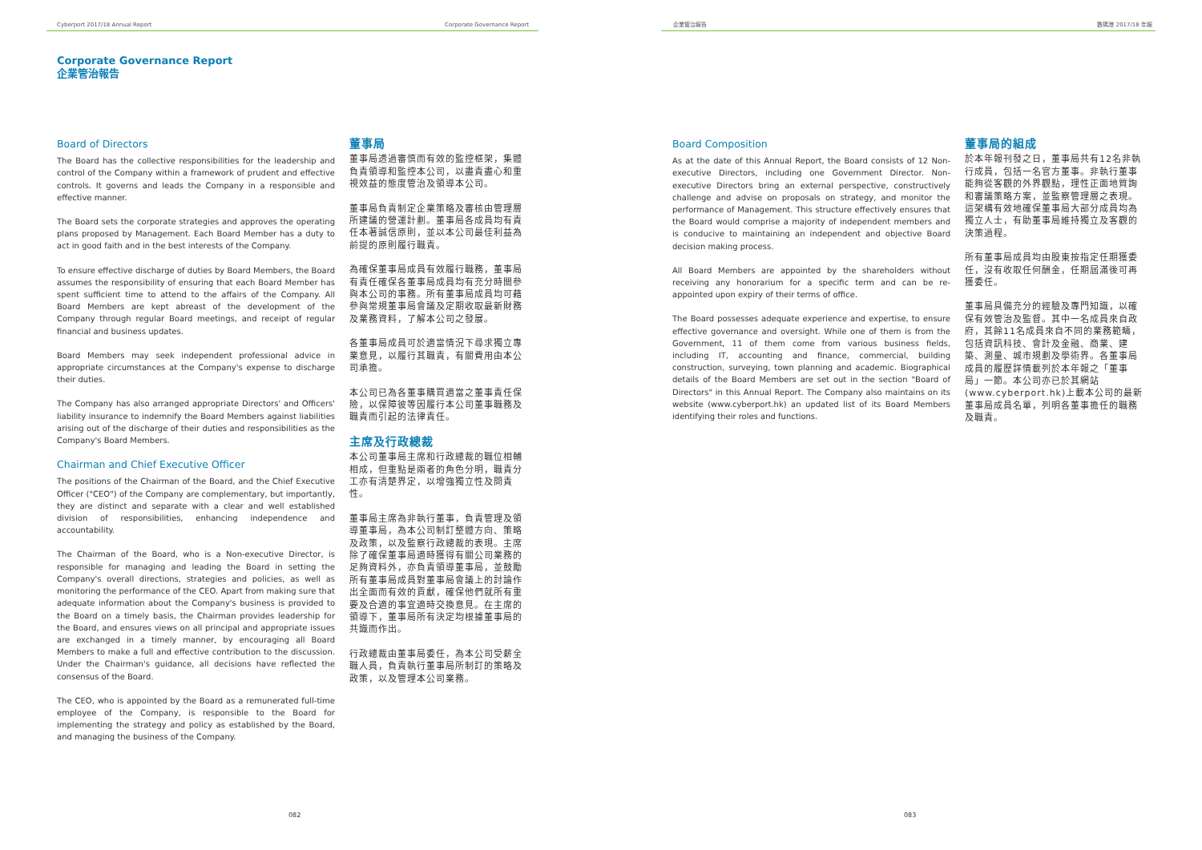Cyberport 2017/18 Annual Report Corporate Governance Report
Corporate Governance Report
企業管治報告
Board of Directors
The Board has the collective responsibilities for the leadership and control of the Company within a framework of prudent and effective controls. It governs and leads the Company in a responsible and effective manner.
The Board sets the corporate strategies and approves the operating plans proposed by Management. Each Board Member has a duty to act in good faith and in the best interests of the Company.
To ensure effective discharge of duties by Board Members, the Board assumes the responsibility of ensuring that each Board Member has spent sufficient time to attend to the affairs of the Company. All Board Members are kept abreast of the development of the Company through regular Board meetings, and receipt of regular financial and business updates.
Board Members may seek independent professional advice in appropriate circumstances at the Company's expense to discharge their duties.
The Company has also arranged appropriate Directors' and Officers' liability insurance to indemnify the Board Members against liabilities arising out of the discharge of their duties and responsibilities as the Company's Board Members.
Chairman and Chief Executive Officer
The positions of the Chairman of the Board, and the Chief Executive Officer ("CEO") of the Company are complementary, but importantly, they are distinct and separate with a clear and well established division of responsibilities, enhancing independence and accountability.
The Chairman of the Board, who is a Non-executive Director, is responsible for managing and leading the Board in setting the Company's overall directions, strategies and policies, as well as monitoring the performance of the CEO. Apart from making sure that adequate information about the Company's business is provided to the Board on a timely basis, the Chairman provides leadership for the Board, and ensures views on all principal and appropriate issues are exchanged in a timely manner, by encouraging all Board Members to make a full and effective contribution to the discussion. Under the Chairman's guidance, all decisions have reflected the consensus of the Board.
The CEO, who is appointed by the Board as a remunerated full-time employee of the Company, is responsible to the Board for implementing the strategy and policy as established by the Board, and managing the business of the Company.
董事局
董事局透過審慎而有效的監控框架，集體負責領導和監控本公司，以盡責盡心和重視效益的態度管治及領導本公司。
董事局負責制定企業策略及審核由管理層所建議的營運計劃。董事局各成員均有責任本著誠信原則，並以本公司最佳利益為前提的原則履行職責。
為確保董事局成員有效履行職務，董事局有責任確保各董事局成員均有充分時間參與本公司的事務。所有董事局成員均可藉參與常規董事局會議及定期收取最新財務及業務資料，了解本公司之發展。
各董事局成員可於適當情況下尋求獨立專業意見，以履行其職責，有關費用由本公司承擔。
本公司已為各董事購買適當之董事責任保險，以保障彼等因履行本公司董事職務及職責而引起的法律責任。
主席及行政總裁
本公司董事局主席和行政總裁的職位相輔相成，但重點是兩者的角色分明，職責分工亦有清楚界定，以增強獨立性及問責性。
董事局主席為非執行董事，負責管理及領導董事局，為本公司制訂整體方向、策略及政策，以及監察行政總裁的表現。主席除了確保董事局適時獲得有關公司業務的足夠資料外，亦負責領導董事局，並鼓勵所有董事局成員對董事局會議上的討論作出全面而有效的貢獻，確保他們就所有重要及合適的事宜適時交換意見。在主席的領導下，董事局所有決定均根據董事局的共識而作出。
行政總裁由董事局委任，為本公司受薪全職人員，負責執行董事局所制訂的策略及政策，以及管理本公司業務。
082
企業管治報告 數碼港 2017/18 年報
Board Composition
As at the date of this Annual Report, the Board consists of 12 Non-executive Directors, including one Government Director. Non-executive Directors bring an external perspective, constructively challenge and advise on proposals on strategy, and monitor the performance of Management. This structure effectively ensures that the Board would comprise a majority of independent members and is conducive to maintaining an independent and objective Board decision making process.
All Board Members are appointed by the shareholders without receiving any honorarium for a specific term and can be re-appointed upon expiry of their terms of office.
The Board possesses adequate experience and expertise, to ensure effective governance and oversight. While one of them is from the Government, 11 of them come from various business fields, including IT, accounting and finance, commercial, building construction, surveying, town planning and academic. Biographical details of the Board Members are set out in the section "Board of Directors" in this Annual Report. The Company also maintains on its website (www.cyberport.hk) an updated list of its Board Members identifying their roles and functions.
董事局的組成
於本年報刊發之日，董事局共有12名非執行成員，包括一名官方董事。非執行董事能夠從客觀的外界觀點，理性正面地質詢和審議策略方案，並監察管理層之表現。這架構有效地確保董事局大部分成員均為獨立人士，有助董事局維持獨立及客觀的決策過程。
所有董事局成員均由股東按指定任期獲委任，沒有收取任何酬金，任期屆滿後可再獲委任。
董事局具備充分的經驗及專門知識，以確保有效管治及監督。其中一名成員來自政府，其餘11名成員來自不同的業務範疇，包括資訊科技、會計及金融、商業、建築、測量、城市規劃及學術界。各董事局成員的履歷詳情載列於本年報之「董事局」一節。本公司亦已於其網站(www.cyberport.hk)上載本公司的最新董事局成員名單，列明各董事擔任的職務及職責。
083